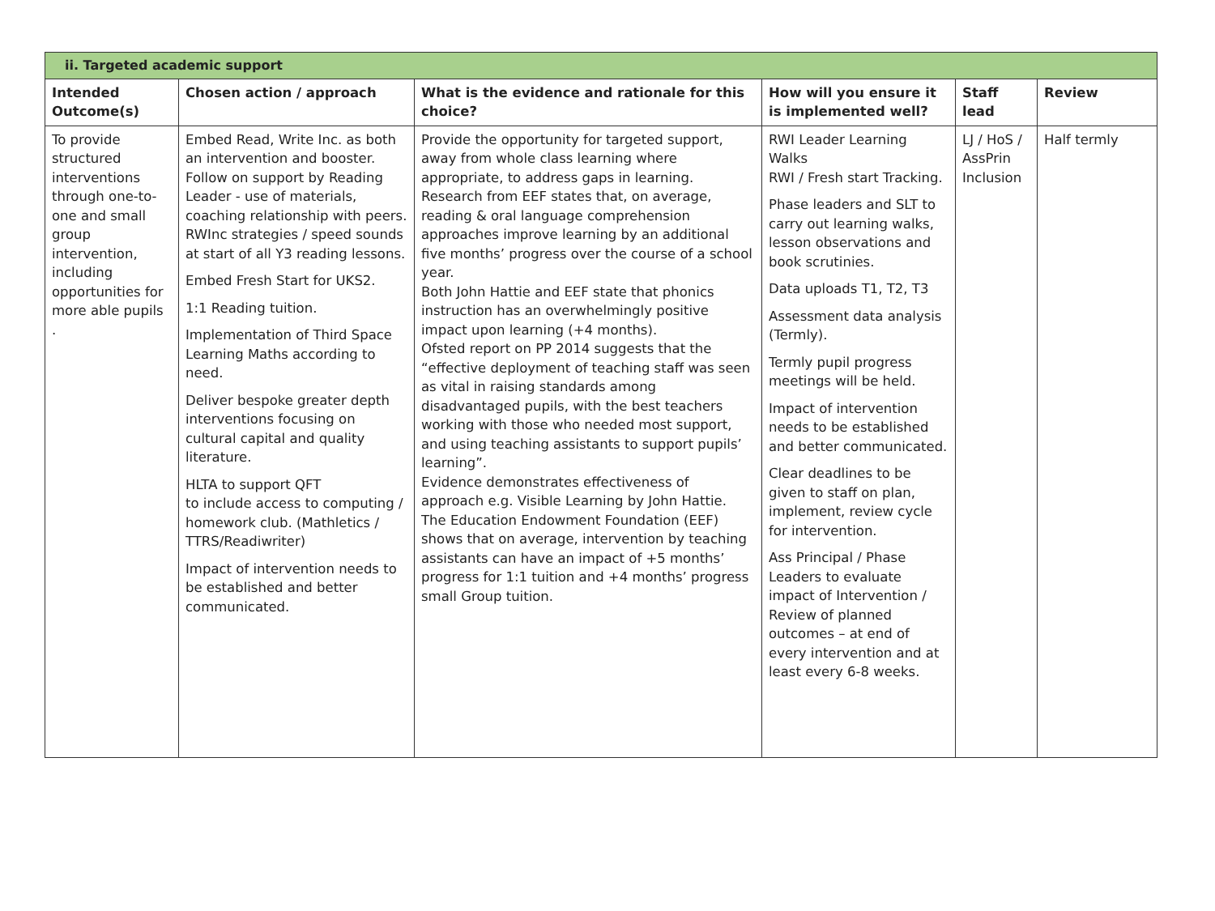| ii. Targeted academic support | | | | | |
| Intended Outcome(s) | Chosen action / approach | What is the evidence and rationale for this choice? | How will you ensure it is implemented well? | Staff lead | Review |
| To provide structured interventions through one-to-one and small group intervention, including opportunities for more able pupils . | Embed Read, Write Inc. as both an intervention and booster. Follow on support by Reading Leader - use of materials, coaching relationship with peers. RWInc strategies / speed sounds at start of all Y3 reading lessons. Embed Fresh Start for UKS2. 1:1 Reading tuition. Implementation of Third Space Learning Maths according to need. Deliver bespoke greater depth interventions focusing on cultural capital and quality literature. HLTA to support QFT to include access to computing / homework club. (Mathletics / TTRS/Readiwriter) Impact of intervention needs to be established and better communicated. | Provide the opportunity for targeted support, away from whole class learning where appropriate, to address gaps in learning. Research from EEF states that, on average, reading & oral language comprehension approaches improve learning by an additional five months’ progress over the course of a school year. Both John Hattie and EEF state that phonics instruction has an overwhelmingly positive impact upon learning (+4 months). Ofsted report on PP 2014 suggests that the “effective deployment of teaching staff was seen as vital in raising standards among disadvantaged pupils, with the best teachers working with those who needed most support, and using teaching assistants to support pupils’ learning”. Evidence demonstrates effectiveness of approach e.g. Visible Learning by John Hattie. The Education Endowment Foundation (EEF) shows that on average, intervention by teaching assistants can have an impact of +5 months’ progress for 1:1 tuition and +4 months’ progress small Group tuition. | RWI Leader Learning Walks RWI / Fresh start Tracking. Phase leaders and SLT to carry out learning walks, lesson observations and book scrutinies. Data uploads T1, T2, T3 Assessment data analysis (Termly). Termly pupil progress meetings will be held. Impact of intervention needs to be established and better communicated. Clear deadlines to be given to staff on plan, implement, review cycle for intervention. Ass Principal / Phase Leaders to evaluate impact of Intervention / Review of planned outcomes – at end of every intervention and at least every 6-8 weeks. | LJ / HoS / AssPrin Inclusion | Half termly |